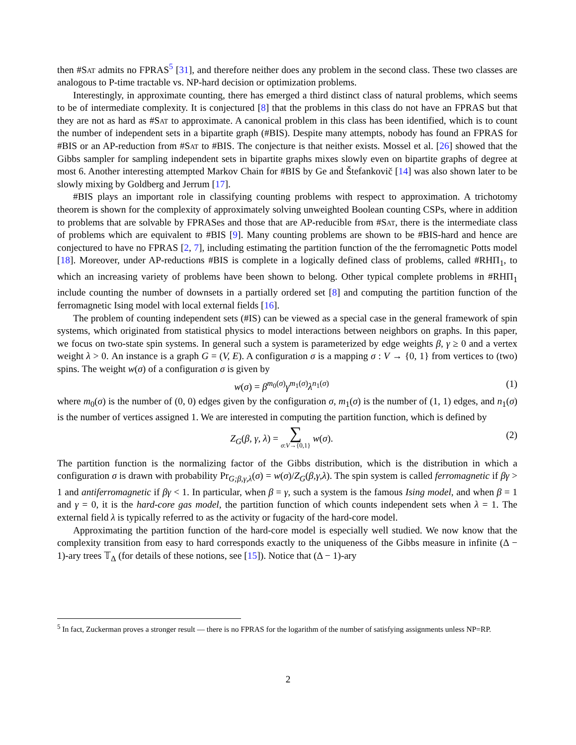then #Sat admits no FPRAS<sup>5</sup> [31], and therefore neither does any problem in the second class. These two classes are analogous to P-time tractable vs. NP-hard decision or optimization problems.
Interestingly, in approximate counting, there has emerged a third distinct class of natural problems, which seems to be of intermediate complexity. It is conjectured [8] that the problems in this class do not have an FPRAS but that they are not as hard as #Sat to approximate. A canonical problem in this class has been identified, which is to count the number of independent sets in a bipartite graph (#BIS). Despite many attempts, nobody has found an FPRAS for #BIS or an AP-reduction from #Sat to #BIS. The conjecture is that neither exists. Mossel et al. [26] showed that the Gibbs sampler for sampling independent sets in bipartite graphs mixes slowly even on bipartite graphs of degree at most 6. Another interesting attempted Markov Chain for #BIS by Ge and Štefankovič [14] was also shown later to be slowly mixing by Goldberg and Jerrum [17].
#BIS plays an important role in classifying counting problems with respect to approximation. A trichotomy theorem is shown for the complexity of approximately solving unweighted Boolean counting CSPs, where in addition to problems that are solvable by FPRASes and those that are AP-reducible from #Sat, there is the intermediate class of problems which are equivalent to #BIS [9]. Many counting problems are shown to be #BIS-hard and hence are conjectured to have no FPRAS [2, 7], including estimating the partition function of the the ferromagnetic Potts model [18]. Moreover, under AP-reductions #BIS is complete in a logically defined class of problems, called #RHΠ<sub>1</sub>, to which an increasing variety of problems have been shown to belong. Other typical complete problems in #RHΠ<sub>1</sub> include counting the number of downsets in a partially ordered set [8] and computing the partition function of the ferromagnetic Ising model with local external fields [16].
The problem of counting independent sets (#IS) can be viewed as a special case in the general framework of spin systems, which originated from statistical physics to model interactions between neighbors on graphs. In this paper, we focus on two-state spin systems. In general such a system is parameterized by edge weights β, γ ≥ 0 and a vertex weight λ > 0. An instance is a graph G = (V, E). A configuration σ is a mapping σ : V → {0, 1} from vertices to (two) spins. The weight w(σ) of a configuration σ is given by
w(σ) = β<sup>m<sub>0</sub>(σ)</sup>γ<sup>m<sub>1</sub>(σ)</sup>λ<sup>n<sub>1</sub>(σ)</sup> (1)
where m<sub>0</sub>(σ) is the number of (0, 0) edges given by the configuration σ, m<sub>1</sub>(σ) is the number of (1, 1) edges, and n<sub>1</sub>(σ) is the number of vertices assigned 1. We are interested in computing the partition function, which is defined by
Z<sub>G</sub>(β, γ, λ) = ∑
σ:V→{0,1} w(σ). (2)
The partition function is the normalizing factor of the Gibbs distribution, which is the distribution in which a configuration σ is drawn with probability Pr<sub>G;β,γ,λ</sub>(σ) = w(σ)/Z<sub>G</sub>(β,γ,λ). The spin system is called ferromagnetic if βγ > 1 and antiferromagnetic if βγ < 1. In particular, when β = γ, such a system is the famous Ising model, and when β = 1 and γ = 0, it is the hard-core gas model, the partition function of which counts independent sets when λ = 1. The external field λ is typically referred to as the activity or fugacity of the hard-core model.
Approximating the partition function of the hard-core model is especially well studied. We now know that the complexity transition from easy to hard corresponds exactly to the uniqueness of the Gibbs measure in infinite (Δ − 1)-ary trees 𝕋<sub>Δ</sub> (for details of these notions, see [15]). Notice that (Δ − 1)-ary
<sup>5</sup> In fact, Zuckerman proves a stronger result — there is no FPRAS for the logarithm of the number of satisfying assignments unless NP=RP.
2